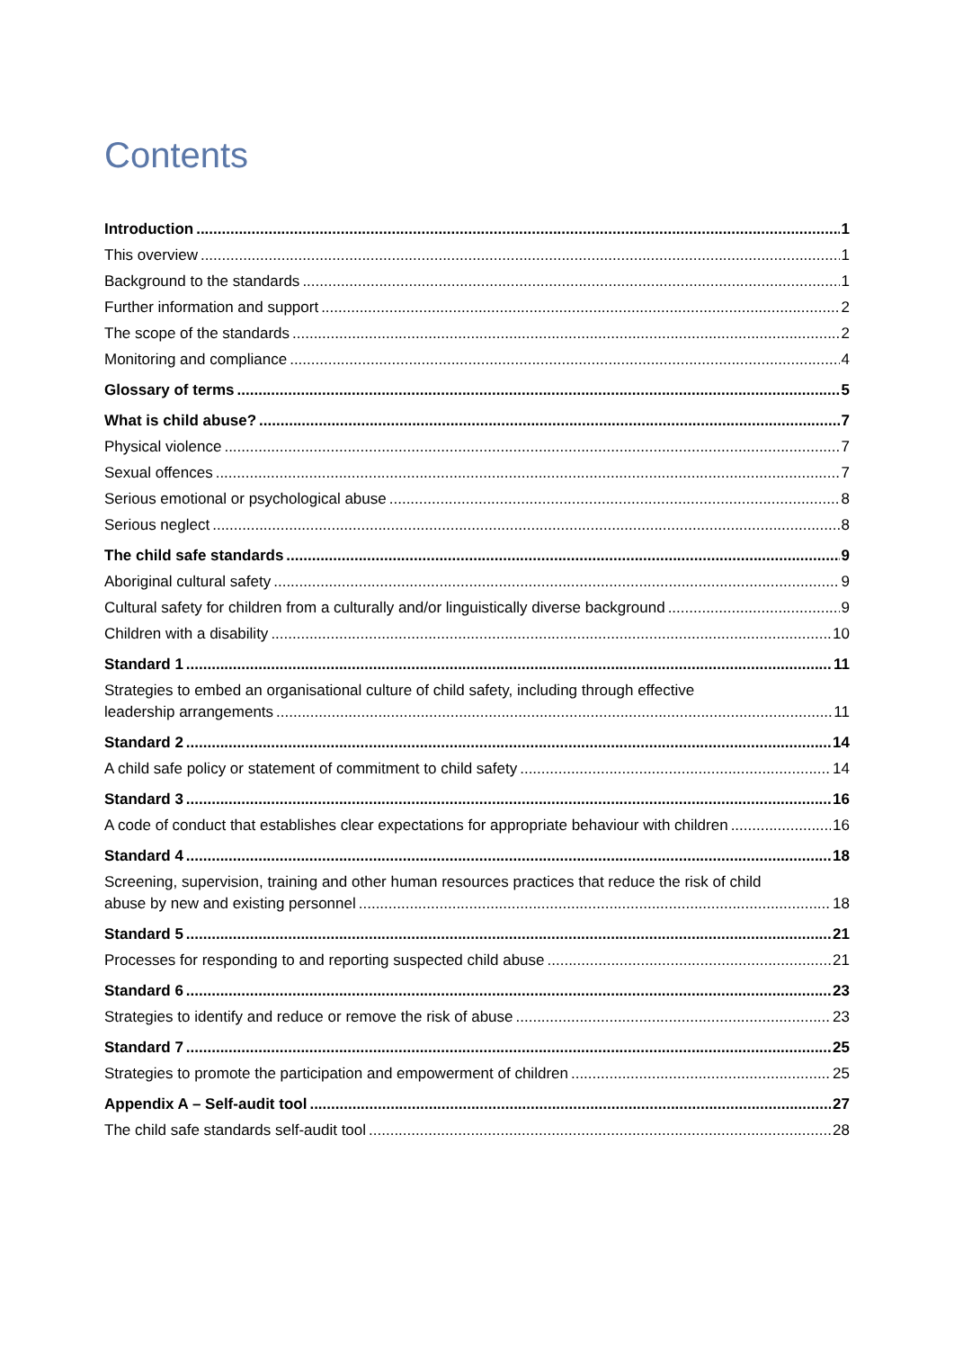Contents
Introduction 1
This overview 1
Background to the standards 1
Further information and support 2
The scope of the standards 2
Monitoring and compliance 4
Glossary of terms 5
What is child abuse? 7
Physical violence 7
Sexual offences 7
Serious emotional or psychological abuse 8
Serious neglect 8
The child safe standards 9
Aboriginal cultural safety 9
Cultural safety for children from a culturally and/or linguistically diverse background 9
Children with a disability 10
Standard 1 11
Strategies to embed an organisational culture of child safety, including through effective
leadership arrangements 11
Standard 2 14
A child safe policy or statement of commitment to child safety 14
Standard 3 16
A code of conduct that establishes clear expectations for appropriate behaviour with children 16
Standard 4 18
Screening, supervision, training and other human resources practices that reduce the risk of child
abuse by new and existing personnel 18
Standard 5 21
Processes for responding to and reporting suspected child abuse 21
Standard 6 23
Strategies to identify and reduce or remove the risk of abuse 23
Standard 7 25
Strategies to promote the participation and empowerment of children 25
Appendix A – Self-audit tool 27
The child safe standards self-audit tool 28